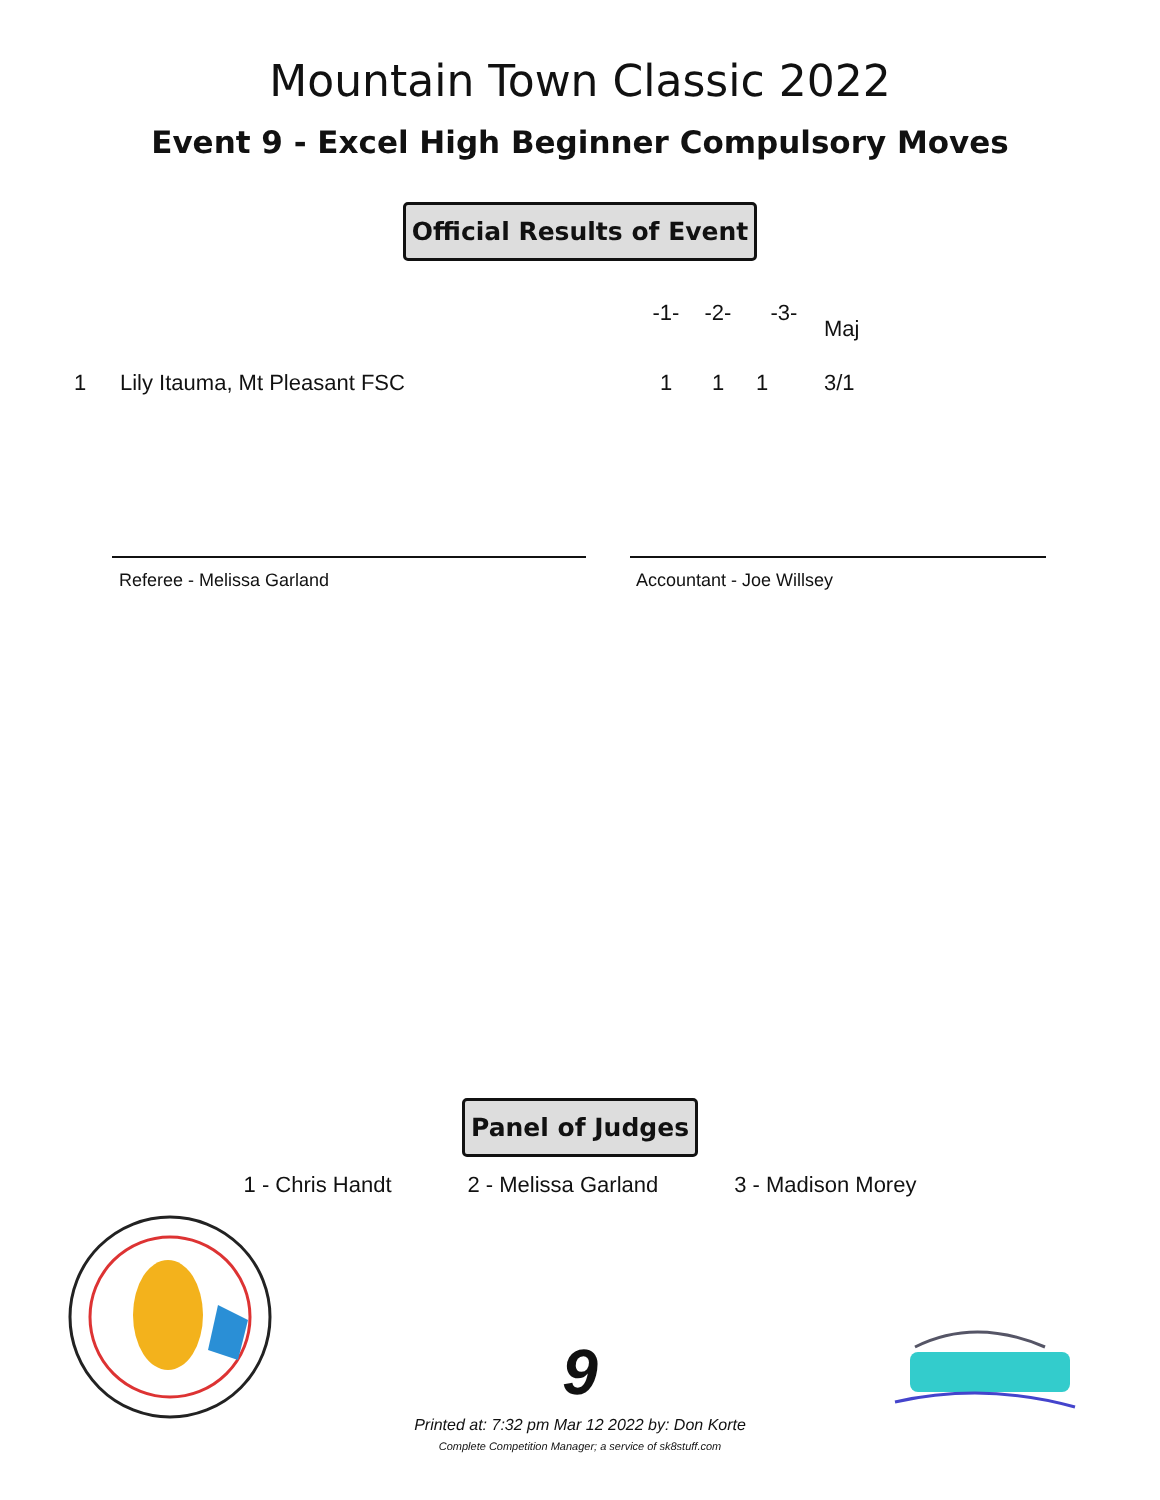Mountain Town Classic 2022
Event 9 - Excel High Beginner Compulsory Moves
Official Results of Event
| | | -1- | -2- | -3- | Maj |
| --- | --- | --- | --- | --- | --- |
| 1 | Lily Itauma, Mt Pleasant FSC | 1 | 1 | 1 | 3/1 |
Referee - Melissa Garland Accountant - Joe Willsey
Panel of Judges
1 - Chris Handt 2 - Melissa Garland 3 - Madison Morey
9
Printed at: 7:32 pm Mar 12 2022 by: Don Korte
Complete Competition Manager; a service of sk8stuff.com